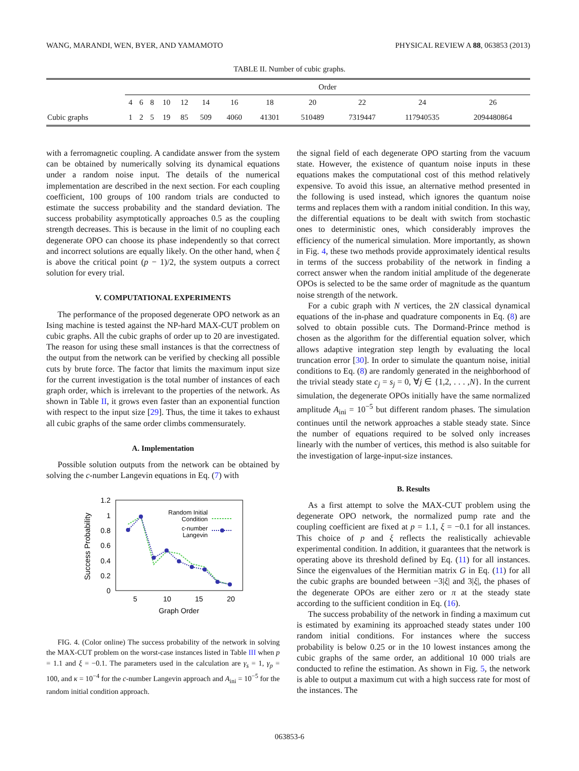WANG, MARANDI, WEN, BYER, AND YAMAMOTO PHYSICAL REVIEW A 88, 063853 (2013)
TABLE II. Number of cubic graphs.
| | Order | | | | | | | | | | | |
| --- | --- | --- | --- | --- | --- | --- | --- | --- | --- | --- | --- | --- |
| | 4 | 6 | 8 | 10 | 12 | 14 | 16 | 18 | 20 | 22 | 24 | 26 |
| Cubic graphs | 1 | 2 | 5 | 19 | 85 | 509 | 4060 | 41301 | 510489 | 7319447 | 117940535 | 2094480864 |
with a ferromagnetic coupling. A candidate answer from the system can be obtained by numerically solving its dynamical equations under a random noise input. The details of the numerical implementation are described in the next section. For each coupling coefficient, 100 groups of 100 random trials are conducted to estimate the success probability and the standard deviation. The success probability asymptotically approaches 0.5 as the coupling strength decreases. This is because in the limit of no coupling each degenerate OPO can choose its phase independently so that correct and incorrect solutions are equally likely. On the other hand, when ξ is above the critical point (p − 1)/2, the system outputs a correct solution for every trial.
V. COMPUTATIONAL EXPERIMENTS
The performance of the proposed degenerate OPO network as an Ising machine is tested against the NP-hard MAX-CUT problem on cubic graphs. All the cubic graphs of order up to 20 are investigated. The reason for using these small instances is that the correctness of the output from the network can be verified by checking all possible cuts by brute force. The factor that limits the maximum input size for the current investigation is the total number of instances of each graph order, which is irrelevant to the properties of the network. As shown in Table II, it grows even faster than an exponential function with respect to the input size [29]. Thus, the time it takes to exhaust all cubic graphs of the same order climbs commensurately.
A. Implementation
Possible solution outputs from the network can be obtained by solving the c-number Langevin equations in Eq. (7) with
1.2
1
0.8
0.6
0.4
0.2
0
5
10
15
20
Graph Order
Success Probability
Random Initial
Condition
c-number
Langevin
FIG. 4. (Color online) The success probability of the network in solving the MAX-CUT problem on the worst-case instances listed in Table III when p = 1.1 and ξ = −0.1. The parameters used in the calculation are γ<sub>s</sub> = 1, γ<sub>p</sub> = 100, and κ = 10<sup>−4</sup> for the c-number Langevin approach and A<sub>ini</sub> = 10<sup>−5</sup> for the random initial condition approach.
the signal field of each degenerate OPO starting from the vacuum state. However, the existence of quantum noise inputs in these equations makes the computational cost of this method relatively expensive. To avoid this issue, an alternative method presented in the following is used instead, which ignores the quantum noise terms and replaces them with a random initial condition. In this way, the differential equations to be dealt with switch from stochastic ones to deterministic ones, which considerably improves the efficiency of the numerical simulation. More importantly, as shown in Fig. 4, these two methods provide approximately identical results in terms of the success probability of the network in finding a correct answer when the random initial amplitude of the degenerate OPOs is selected to be the same order of magnitude as the quantum noise strength of the network.
For a cubic graph with N vertices, the 2N classical dynamical equations of the in-phase and quadrature components in Eq. (8) are solved to obtain possible cuts. The Dormand-Prince method is chosen as the algorithm for the differential equation solver, which allows adaptive integration step length by evaluating the local truncation error [30]. In order to simulate the quantum noise, initial conditions to Eq. (8) are randomly generated in the neighborhood of the trivial steady state c<sub>j</sub> = s<sub>j</sub> = 0, ∀j ∈ {1,2, . . . ,N}. In the current simulation, the degenerate OPOs initially have the same normalized amplitude A<sub>ini</sub> = 10<sup>−5</sup> but different random phases. The simulation continues until the network approaches a stable steady state. Since the number of equations required to be solved only increases linearly with the number of vertices, this method is also suitable for the investigation of large-input-size instances.
B. Results
As a first attempt to solve the MAX-CUT problem using the degenerate OPO network, the normalized pump rate and the coupling coefficient are fixed at p = 1.1, ξ = −0.1 for all instances. This choice of p and ξ reflects the realistically achievable experimental condition. In addition, it guarantees that the network is operating above its threshold defined by Eq. (11) for all instances. Since the eigenvalues of the Hermitian matrix G in Eq. (11) for all the cubic graphs are bounded between −3|ξ| and 3|ξ|, the phases of the degenerate OPOs are either zero or π at the steady state according to the sufficient condition in Eq. (16).
The success probability of the network in finding a maximum cut is estimated by examining its approached steady states under 100 random initial conditions. For instances where the success probability is below 0.25 or in the 10 lowest instances among the cubic graphs of the same order, an additional 10 000 trials are conducted to refine the estimation. As shown in Fig. 5, the network is able to output a maximum cut with a high success rate for most of the instances. The
063853-6